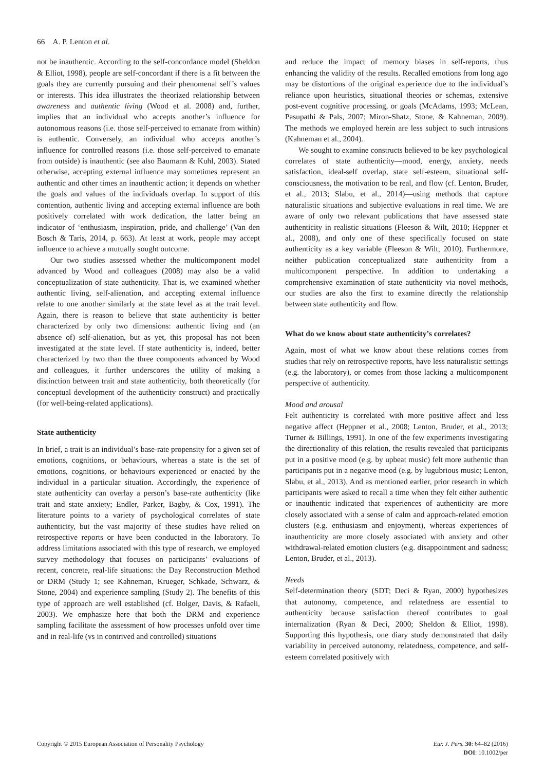66 A. P. Lenton et al.
not be inauthentic. According to the self-concordance model (Sheldon & Elliot, 1998), people are self-concordant if there is a fit between the goals they are currently pursuing and their phenomenal self’s values or interests. This idea illustrates the theorized relationship between awareness and authentic living (Wood et al. 2008) and, further, implies that an individual who accepts another’s influence for autonomous reasons (i.e. those self-perceived to emanate from within) is authentic. Conversely, an individual who accepts another’s influence for controlled reasons (i.e. those self-perceived to emanate from outside) is inauthentic (see also Baumann & Kuhl, 2003). Stated otherwise, accepting external influence may sometimes represent an authentic and other times an inauthentic action; it depends on whether the goals and values of the individuals overlap. In support of this contention, authentic living and accepting external influence are both positively correlated with work dedication, the latter being an indicator of ‘enthusiasm, inspiration, pride, and challenge’ (Van den Bosch & Taris, 2014, p. 663). At least at work, people may accept influence to achieve a mutually sought outcome.
Our two studies assessed whether the multicomponent model advanced by Wood and colleagues (2008) may also be a valid conceptualization of state authenticity. That is, we examined whether authentic living, self-alienation, and accepting external influence relate to one another similarly at the state level as at the trait level. Again, there is reason to believe that state authenticity is better characterized by only two dimensions: authentic living and (an absence of) self-alienation, but as yet, this proposal has not been investigated at the state level. If state authenticity is, indeed, better characterized by two than the three components advanced by Wood and colleagues, it further underscores the utility of making a distinction between trait and state authenticity, both theoretically (for conceptual development of the authenticity construct) and practically (for well-being-related applications).
State authenticity
In brief, a trait is an individual’s base-rate propensity for a given set of emotions, cognitions, or behaviours, whereas a state is the set of emotions, cognitions, or behaviours experienced or enacted by the individual in a particular situation. Accordingly, the experience of state authenticity can overlay a person’s base-rate authenticity (like trait and state anxiety; Endler, Parker, Bagby, & Cox, 1991). The literature points to a variety of psychological correlates of state authenticity, but the vast majority of these studies have relied on retrospective reports or have been conducted in the laboratory. To address limitations associated with this type of research, we employed survey methodology that focuses on participants’ evaluations of recent, concrete, real-life situations: the Day Reconstruction Method or DRM (Study 1; see Kahneman, Krueger, Schkade, Schwarz, & Stone, 2004) and experience sampling (Study 2). The benefits of this type of approach are well established (cf. Bolger, Davis, & Rafaeli, 2003). We emphasize here that both the DRM and experience sampling facilitate the assessment of how processes unfold over time and in real-life (vs in contrived and controlled) situations
and reduce the impact of memory biases in self-reports, thus enhancing the validity of the results. Recalled emotions from long ago may be distortions of the original experience due to the individual’s reliance upon heuristics, situational theories or schemas, extensive post-event cognitive processing, or goals (McAdams, 1993; McLean, Pasupathi & Pals, 2007; Miron-Shatz, Stone, & Kahneman, 2009). The methods we employed herein are less subject to such intrusions (Kahneman et al., 2004).
We sought to examine constructs believed to be key psychological correlates of state authenticity—mood, energy, anxiety, needs satisfaction, ideal-self overlap, state self-esteem, situational self-consciousness, the motivation to be real, and flow (cf. Lenton, Bruder, et al., 2013; Slabu, et al., 2014)—using methods that capture naturalistic situations and subjective evaluations in real time. We are aware of only two relevant publications that have assessed state authenticity in realistic situations (Fleeson & Wilt, 2010; Heppner et al., 2008), and only one of these specifically focused on state authenticity as a key variable (Fleeson & Wilt, 2010). Furthermore, neither publication conceptualized state authenticity from a multicomponent perspective. In addition to undertaking a comprehensive examination of state authenticity via novel methods, our studies are also the first to examine directly the relationship between state authenticity and flow.
What do we know about state authenticity’s correlates?
Again, most of what we know about these relations comes from studies that rely on retrospective reports, have less naturalistic settings (e.g. the laboratory), or comes from those lacking a multicomponent perspective of authenticity.
Mood and arousal
Felt authenticity is correlated with more positive affect and less negative affect (Heppner et al., 2008; Lenton, Bruder, et al., 2013; Turner & Billings, 1991). In one of the few experiments investigating the directionality of this relation, the results revealed that participants put in a positive mood (e.g. by upbeat music) felt more authentic than participants put in a negative mood (e.g. by lugubrious music; Lenton, Slabu, et al., 2013). And as mentioned earlier, prior research in which participants were asked to recall a time when they felt either authentic or inauthentic indicated that experiences of authenticity are more closely associated with a sense of calm and approach-related emotion clusters (e.g. enthusiasm and enjoyment), whereas experiences of inauthenticity are more closely associated with anxiety and other withdrawal-related emotion clusters (e.g. disappointment and sadness; Lenton, Bruder, et al., 2013).
Needs
Self-determination theory (SDT; Deci & Ryan, 2000) hypothesizes that autonomy, competence, and relatedness are essential to authenticity because satisfaction thereof contributes to goal internalization (Ryan & Deci, 2000; Sheldon & Elliot, 1998). Supporting this hypothesis, one diary study demonstrated that daily variability in perceived autonomy, relatedness, competence, and self-esteem correlated positively with
Copyright © 2015 European Association of Personality Psychology
Eur. J. Pers. 30: 64–82 (2016)
DOI: 10.1002/per